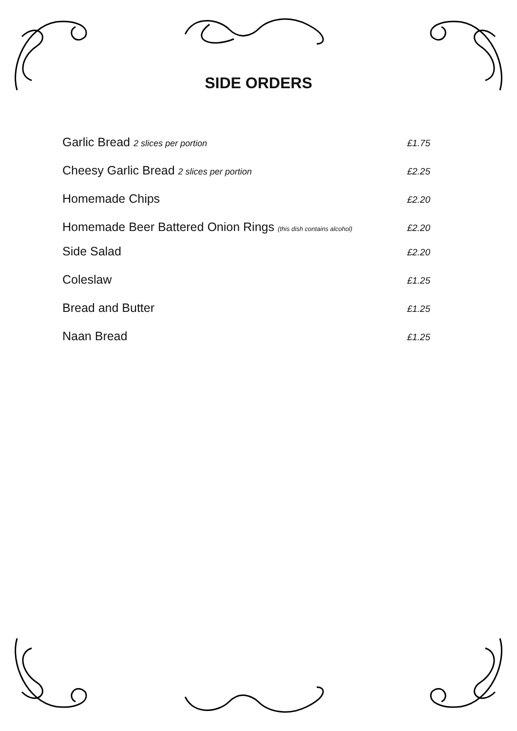SIDE ORDERS
Garlic Bread 2 slices per portion £1.75
Cheesy Garlic Bread 2 slices per portion £2.25
Homemade Chips £2.20
Homemade Beer Battered Onion Rings (this dish contains alcohol) £2.20
Side Salad £2.20
Coleslaw £1.25
Bread and Butter £1.25
Naan Bread £1.25